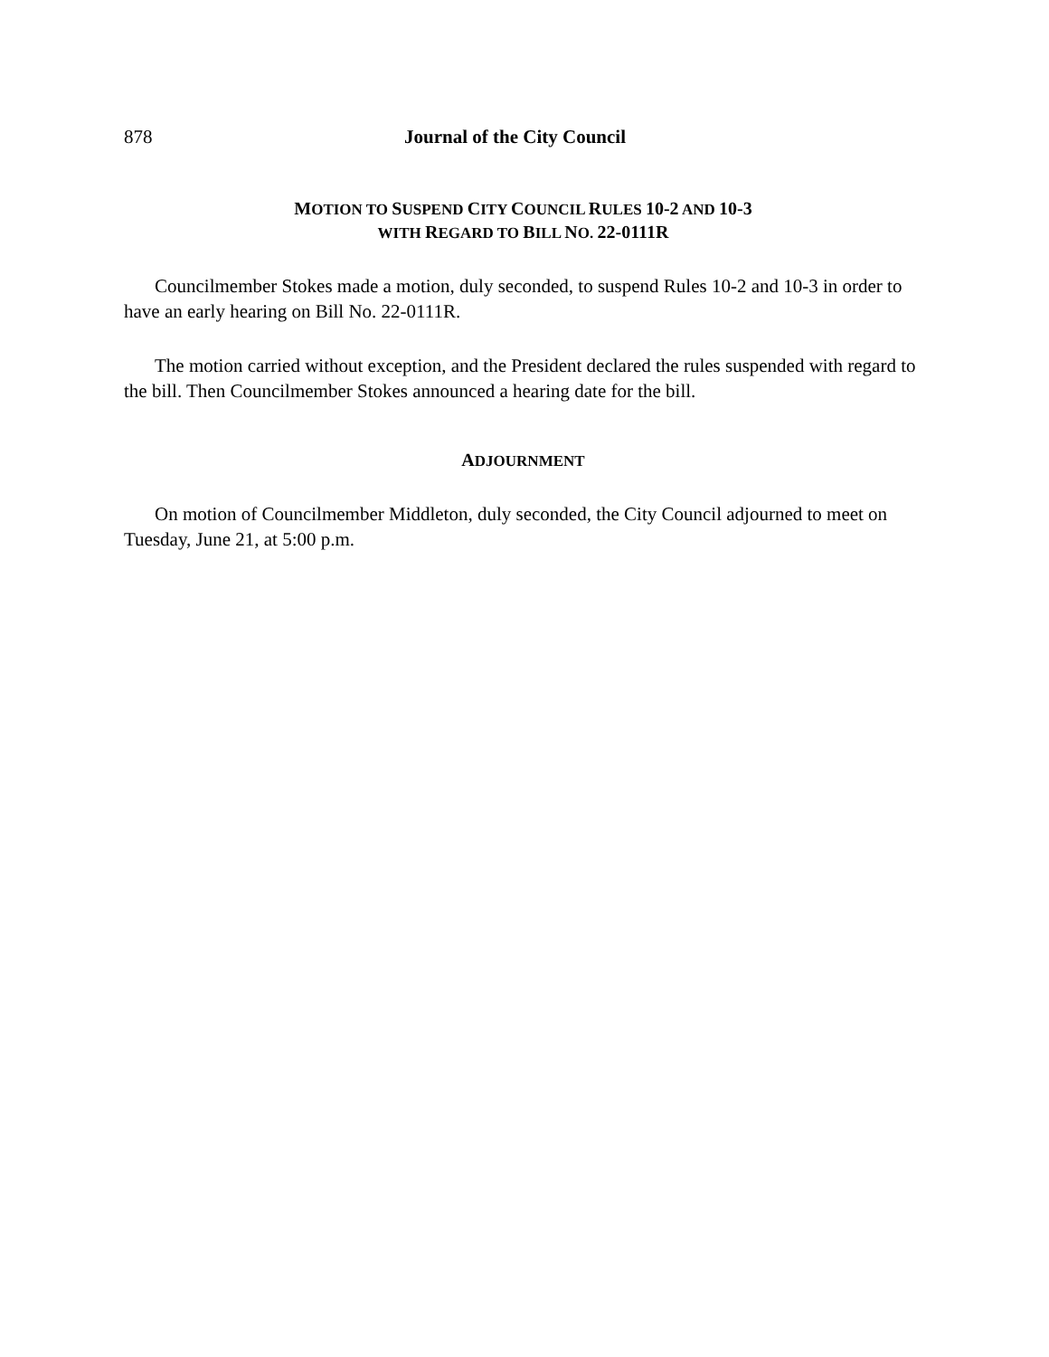878 Journal of the City Council
MOTION TO SUSPEND CITY COUNCIL RULES 10-2 AND 10-3
WITH REGARD TO BILL NO. 22-0111R
Councilmember Stokes made a motion, duly seconded, to suspend Rules 10-2 and 10-3 in order to have an early hearing on Bill No. 22-0111R.
The motion carried without exception, and the President declared the rules suspended with regard to the bill. Then Councilmember Stokes announced a hearing date for the bill.
ADJOURNMENT
On motion of Councilmember Middleton, duly seconded, the City Council adjourned to meet on Tuesday, June 21, at 5:00 p.m.